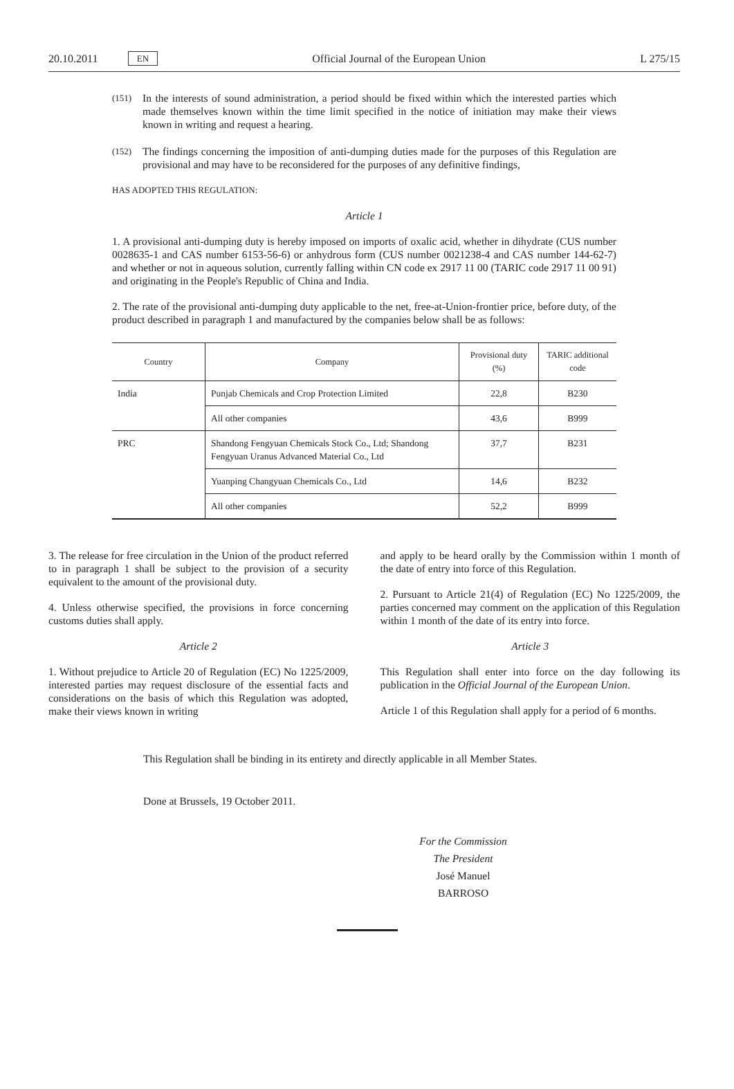20.10.2011 EN Official Journal of the European Union L 275/15
(151) In the interests of sound administration, a period should be fixed within which the interested parties which made themselves known within the time limit specified in the notice of initiation may make their views known in writing and request a hearing.
(152) The findings concerning the imposition of anti-dumping duties made for the purposes of this Regulation are provisional and may have to be reconsidered for the purposes of any definitive findings,
HAS ADOPTED THIS REGULATION:
Article 1
1. A provisional anti-dumping duty is hereby imposed on imports of oxalic acid, whether in dihydrate (CUS number 0028635-1 and CAS number 6153-56-6) or anhydrous form (CUS number 0021238-4 and CAS number 144-62-7) and whether or not in aqueous solution, currently falling within CN code ex 2917 11 00 (TARIC code 2917 11 00 91) and originating in the People's Republic of China and India.
2. The rate of the provisional anti-dumping duty applicable to the net, free-at-Union-frontier price, before duty, of the product described in paragraph 1 and manufactured by the companies below shall be as follows:
| Country | Company | Provisional duty (%) | TARIC additional code |
| --- | --- | --- | --- |
| India | Punjab Chemicals and Crop Protection Limited | 22,8 | B230 |
| | All other companies | 43,6 | B999 |
| PRC | Shandong Fengyuan Chemicals Stock Co., Ltd; Shandong Fengyuan Uranus Advanced Material Co., Ltd | 37,7 | B231 |
| | Yuanping Changyuan Chemicals Co., Ltd | 14,6 | B232 |
| | All other companies | 52,2 | B999 |
3. The release for free circulation in the Union of the product referred to in paragraph 1 shall be subject to the provision of a security equivalent to the amount of the provisional duty.
4. Unless otherwise specified, the provisions in force concerning customs duties shall apply.
Article 2
1. Without prejudice to Article 20 of Regulation (EC) No 1225/2009, interested parties may request disclosure of the essential facts and considerations on the basis of which this Regulation was adopted, make their views known in writing
and apply to be heard orally by the Commission within 1 month of the date of entry into force of this Regulation.
2. Pursuant to Article 21(4) of Regulation (EC) No 1225/2009, the parties concerned may comment on the application of this Regulation within 1 month of the date of its entry into force.
Article 3
This Regulation shall enter into force on the day following its publication in the Official Journal of the European Union.
Article 1 of this Regulation shall apply for a period of 6 months.
This Regulation shall be binding in its entirety and directly applicable in all Member States.
Done at Brussels, 19 October 2011.
For the Commission
The President
José Manuel BARROSO